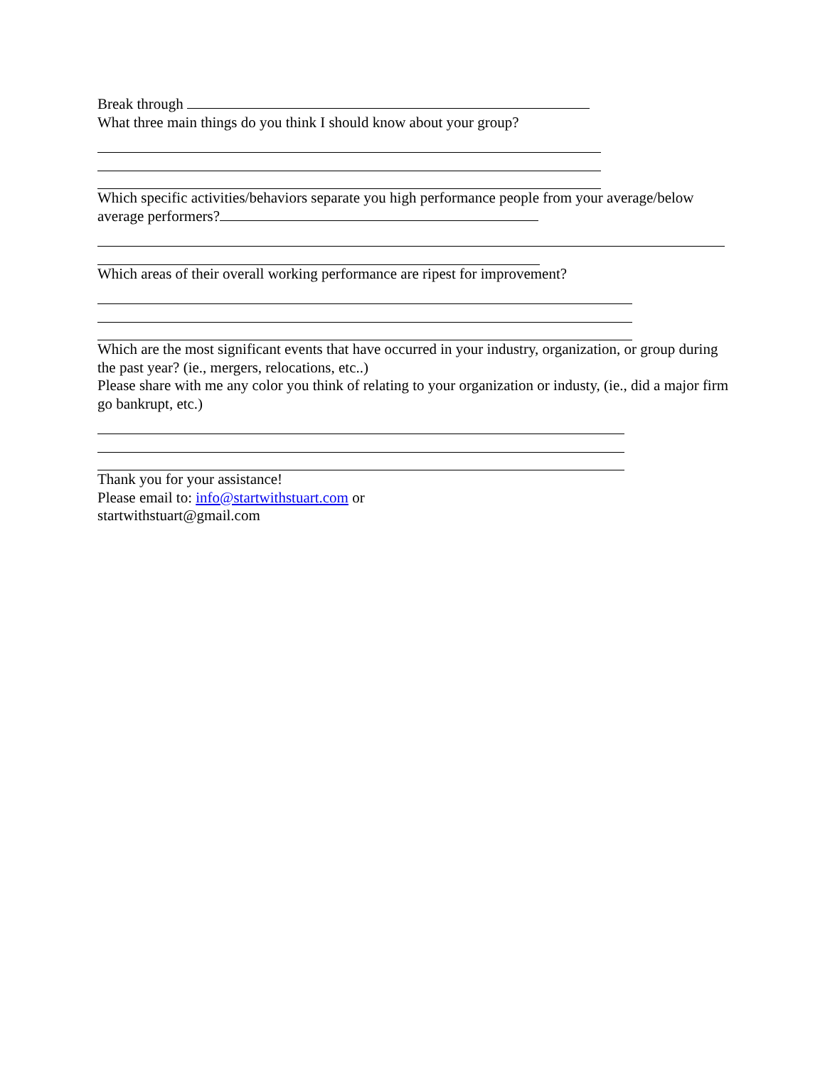Break through
What three main things do you think I should know about your group?
Which specific activities/behaviors separate you high performance people from your average/below average performers?
Which areas of their overall working performance are ripest for improvement?
Which are the most significant events that have occurred in your industry, organization, or group during the past year? (ie., mergers, relocations, etc..)
Please share with me any color you think of relating to your organization or industy, (ie., did a major firm go bankrupt, etc.)
Thank you for your assistance!
Please email to: info@startwithstuart.com or
startwithstuart@gmail.com